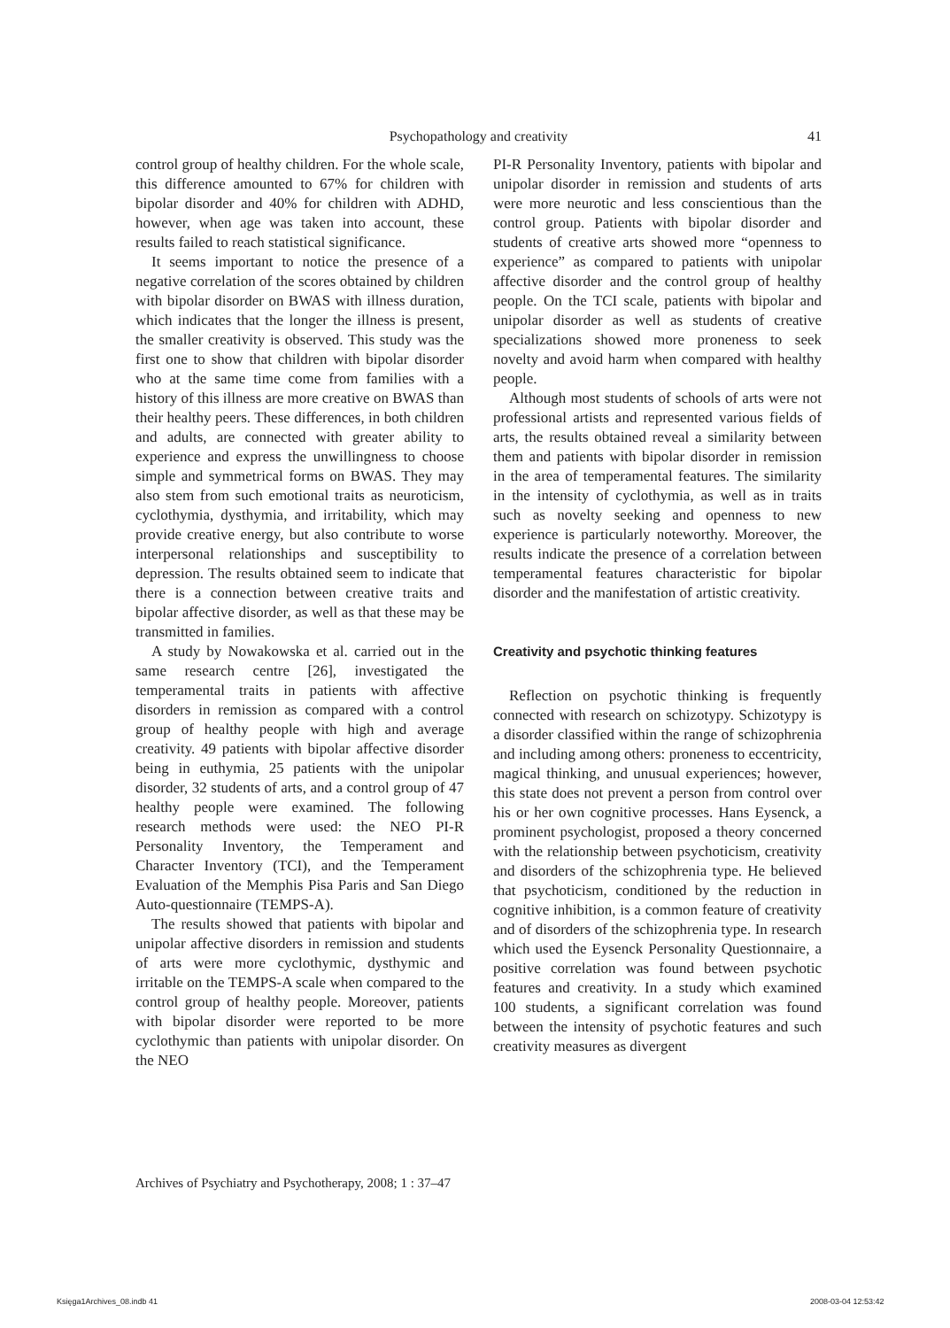Psychopathology and creativity
41
control group of healthy children. For the whole scale, this difference amounted to 67% for children with bipolar disorder and 40% for children with ADHD, however, when age was taken into account, these results failed to reach statistical significance.
It seems important to notice the presence of a negative correlation of the scores obtained by children with bipolar disorder on BWAS with illness duration, which indicates that the longer the illness is present, the smaller creativity is observed. This study was the first one to show that children with bipolar disorder who at the same time come from families with a history of this illness are more creative on BWAS than their healthy peers. These differences, in both children and adults, are connected with greater ability to experience and express the unwillingness to choose simple and symmetrical forms on BWAS. They may also stem from such emotional traits as neuroticism, cyclothymia, dysthymia, and irritability, which may provide creative energy, but also contribute to worse interpersonal relationships and susceptibility to depression. The results obtained seem to indicate that there is a connection between creative traits and bipolar affective disorder, as well as that these may be transmitted in families.
A study by Nowakowska et al. carried out in the same research centre [26], investigated the temperamental traits in patients with affective disorders in remission as compared with a control group of healthy people with high and average creativity. 49 patients with bipolar affective disorder being in euthymia, 25 patients with the unipolar disorder, 32 students of arts, and a control group of 47 healthy people were examined. The following research methods were used: the NEO PI-R Personality Inventory, the Temperament and Character Inventory (TCI), and the Temperament Evaluation of the Memphis Pisa Paris and San Diego Auto-questionnaire (TEMPS-A).
The results showed that patients with bipolar and unipolar affective disorders in remission and students of arts were more cyclothymic, dysthymic and irritable on the TEMPS-A scale when compared to the control group of healthy people. Moreover, patients with bipolar disorder were reported to be more cyclothymic than patients with unipolar disorder. On the NEO
PI-R Personality Inventory, patients with bipolar and unipolar disorder in remission and students of arts were more neurotic and less conscientious than the control group. Patients with bipolar disorder and students of creative arts showed more “openness to experience” as compared to patients with unipolar affective disorder and the control group of healthy people. On the TCI scale, patients with bipolar and unipolar disorder as well as students of creative specializations showed more proneness to seek novelty and avoid harm when compared with healthy people.
Although most students of schools of arts were not professional artists and represented various fields of arts, the results obtained reveal a similarity between them and patients with bipolar disorder in remission in the area of temperamental features. The similarity in the intensity of cyclothymia, as well as in traits such as novelty seeking and openness to new experience is particularly noteworthy. Moreover, the results indicate the presence of a correlation between temperamental features characteristic for bipolar disorder and the manifestation of artistic creativity.
Creativity and psychotic thinking features
Reflection on psychotic thinking is frequently connected with research on schizotypy. Schizotypy is a disorder classified within the range of schizophrenia and including among others: proneness to eccentricity, magical thinking, and unusual experiences; however, this state does not prevent a person from control over his or her own cognitive processes. Hans Eysenck, a prominent psychologist, proposed a theory concerned with the relationship between psychoticism, creativity and disorders of the schizophrenia type. He believed that psychoticism, conditioned by the reduction in cognitive inhibition, is a common feature of creativity and of disorders of the schizophrenia type. In research which used the Eysenck Personality Questionnaire, a positive correlation was found between psychotic features and creativity. In a study which examined 100 students, a significant correlation was found between the intensity of psychotic features and such creativity measures as divergent
Archives of Psychiatry and Psychotherapy, 2008; 1 : 37–47
Księga1Archives_08.indb 41 2008-03-04 12:53:42